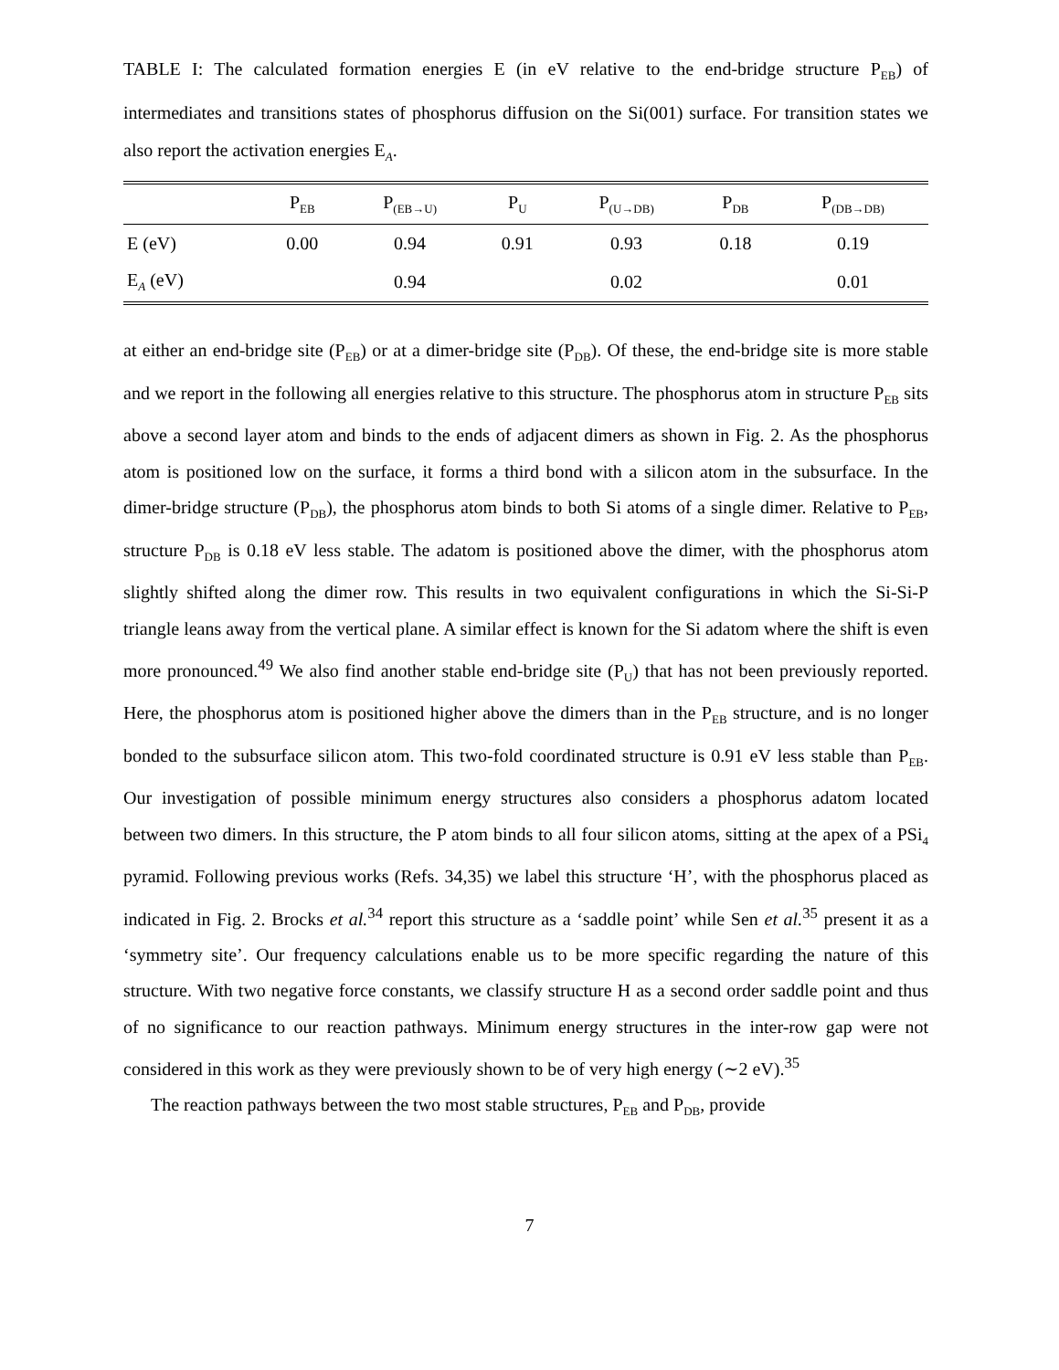TABLE I: The calculated formation energies E (in eV relative to the end-bridge structure P<sub>EB</sub>) of intermediates and transitions states of phosphorus diffusion on the Si(001) surface. For transition states we also report the activation energies E<sub>A</sub>.
| | P<sub>EB</sub> | P<sub>(EB→U)</sub> | P<sub>U</sub> | P<sub>(U→DB)</sub> | P<sub>DB</sub> | P<sub>(DB→DB)</sub> |
| --- | --- | --- | --- | --- | --- | --- |
| E (eV) | 0.00 | 0.94 | 0.91 | 0.93 | 0.18 | 0.19 |
| E<sub>A</sub> (eV) | | 0.94 | | 0.02 | | 0.01 |
at either an end-bridge site (P<sub>EB</sub>) or at a dimer-bridge site (P<sub>DB</sub>). Of these, the end-bridge site is more stable and we report in the following all energies relative to this structure. The phosphorus atom in structure P<sub>EB</sub> sits above a second layer atom and binds to the ends of adjacent dimers as shown in Fig. 2. As the phosphorus atom is positioned low on the surface, it forms a third bond with a silicon atom in the subsurface. In the dimer-bridge structure (P<sub>DB</sub>), the phosphorus atom binds to both Si atoms of a single dimer. Relative to P<sub>EB</sub>, structure P<sub>DB</sub> is 0.18 eV less stable. The adatom is positioned above the dimer, with the phosphorus atom slightly shifted along the dimer row. This results in two equivalent configurations in which the Si-Si-P triangle leans away from the vertical plane. A similar effect is known for the Si adatom where the shift is even more pronounced.<sup>49</sup> We also find another stable end-bridge site (P<sub>U</sub>) that has not been previously reported. Here, the phosphorus atom is positioned higher above the dimers than in the P<sub>EB</sub> structure, and is no longer bonded to the subsurface silicon atom. This two-fold coordinated structure is 0.91 eV less stable than P<sub>EB</sub>. Our investigation of possible minimum energy structures also considers a phosphorus adatom located between two dimers. In this structure, the P atom binds to all four silicon atoms, sitting at the apex of a PSi<sub>4</sub> pyramid. Following previous works (Refs. 34,35) we label this structure ‘H’, with the phosphorus placed as indicated in Fig. 2. Brocks et al.<sup>34</sup> report this structure as a ‘saddle point’ while Sen et al.<sup>35</sup> present it as a ‘symmetry site’. Our frequency calculations enable us to be more specific regarding the nature of this structure. With two negative force constants, we classify structure H as a second order saddle point and thus of no significance to our reaction pathways. Minimum energy structures in the inter-row gap were not considered in this work as they were previously shown to be of very high energy (∼2 eV).<sup>35</sup>
The reaction pathways between the two most stable structures, P<sub>EB</sub> and P<sub>DB</sub>, provide
7